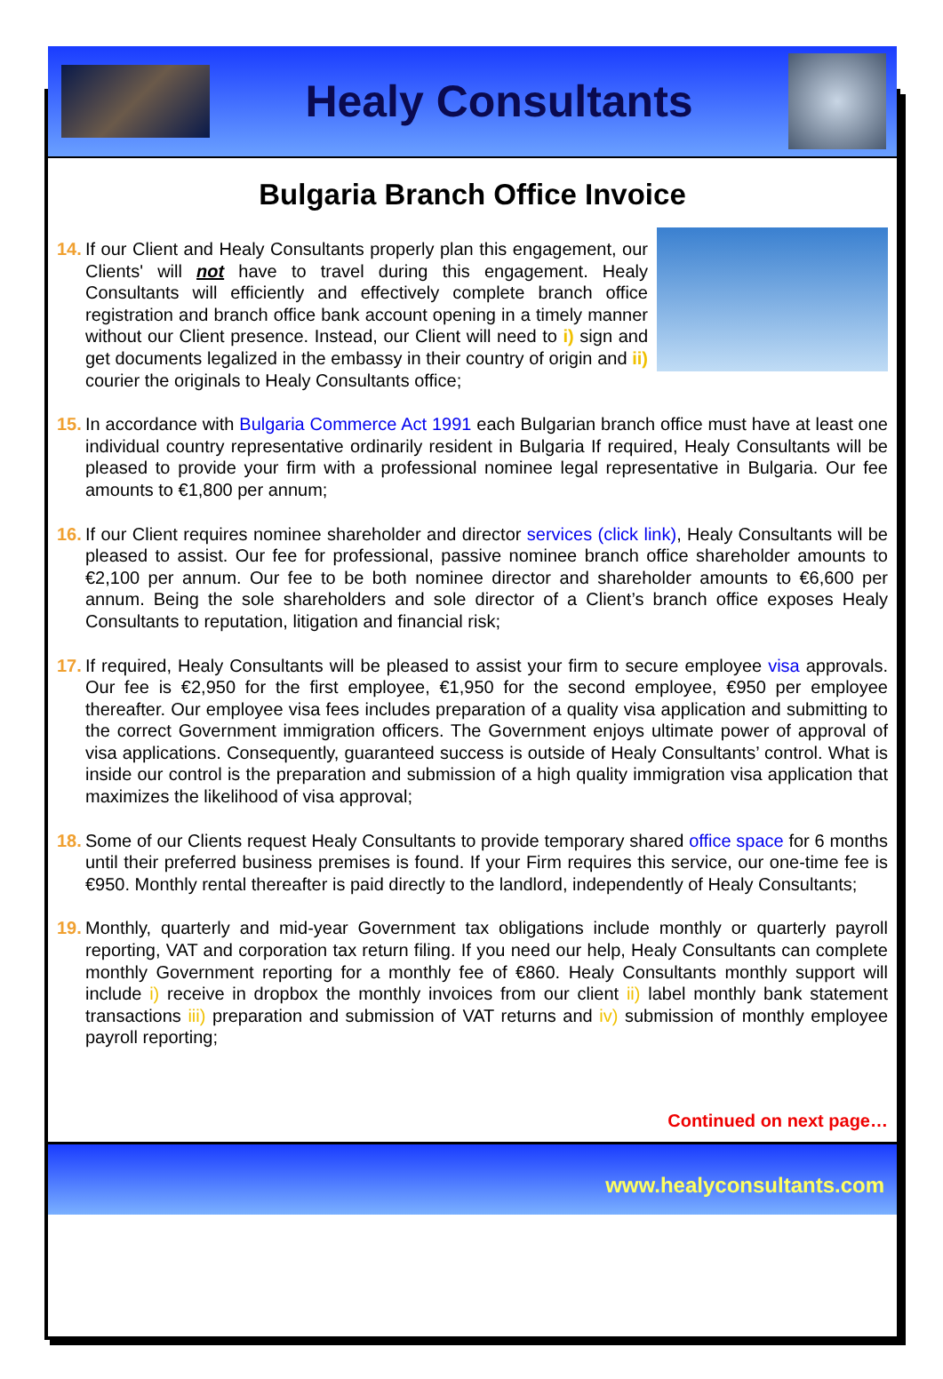Healy Consultants
Bulgaria Branch Office Invoice
14.
If our Client and Healy Consultants properly plan this engagement, our Clients' will not have to travel during this engagement. Healy Consultants will efficiently and effectively complete branch office registration and branch office bank account opening in a timely manner without our Client presence. Instead, our Client will need to i) sign and get documents legalized in the embassy in their country of origin and ii) courier the originals to Healy Consultants office;
15.
In accordance with Bulgaria Commerce Act 1991 each Bulgarian branch office must have at least one individual country representative ordinarily resident in Bulgaria If required, Healy Consultants will be pleased to provide your firm with a professional nominee legal representative in Bulgaria. Our fee amounts to €1,800 per annum;
16.
If our Client requires nominee shareholder and director services (click link), Healy Consultants will be pleased to assist. Our fee for professional, passive nominee branch office shareholder amounts to €2,100 per annum. Our fee to be both nominee director and shareholder amounts to €6,600 per annum. Being the sole shareholders and sole director of a Client’s branch office exposes Healy Consultants to reputation, litigation and financial risk;
17.
If required, Healy Consultants will be pleased to assist your firm to secure employee visa approvals. Our fee is €2,950 for the first employee, €1,950 for the second employee, €950 per employee thereafter. Our employee visa fees includes preparation of a quality visa application and submitting to the correct Government immigration officers. The Government enjoys ultimate power of approval of visa applications. Consequently, guaranteed success is outside of Healy Consultants’ control. What is inside our control is the preparation and submission of a high quality immigration visa application that maximizes the likelihood of visa approval;
18.
Some of our Clients request Healy Consultants to provide temporary shared office space for 6 months until their preferred business premises is found. If your Firm requires this service, our one-time fee is €950. Monthly rental thereafter is paid directly to the landlord, independently of Healy Consultants;
19.
Monthly, quarterly and mid-year Government tax obligations include monthly or quarterly payroll reporting, VAT and corporation tax return filing. If you need our help, Healy Consultants can complete monthly Government reporting for a monthly fee of €860. Healy Consultants monthly support will include i) receive in dropbox the monthly invoices from our client ii) label monthly bank statement transactions iii) preparation and submission of VAT returns and iv) submission of monthly employee payroll reporting;
Continued on next page…
www.healyconsultants.com